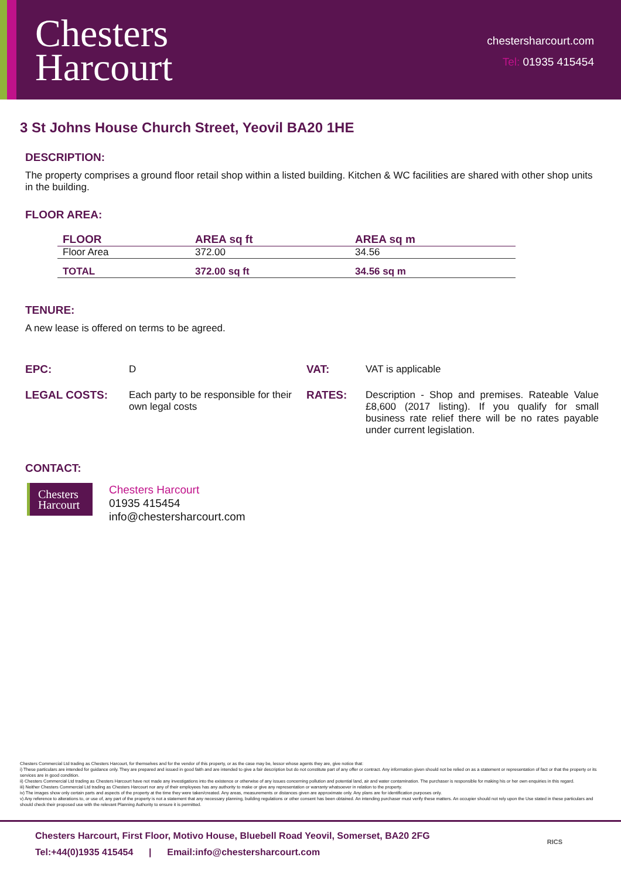Chesters
Harcourt
chestersharcourt.com
Tel: 01935 415454
3 St Johns House Church Street, Yeovil BA20 1HE
DESCRIPTION:
The property comprises a ground floor retail shop within a listed building. Kitchen & WC facilities are shared with other shop units in the building.
FLOOR AREA:
| FLOOR | AREA sq ft | AREA sq m |
| --- | --- | --- |
| Floor Area | 372.00 | 34.56 |
| TOTAL | 372.00 sq ft | 34.56 sq m |
TENURE:
A new lease is offered on terms to be agreed.
| EPC: | D | VAT: | VAT is applicable |
| LEGAL COSTS: | Each party to be responsible for their own legal costs | RATES: | Description - Shop and premises. Rateable Value £8,600 (2017 listing). If you qualify for small business rate relief there will be no rates payable under current legislation. |
CONTACT:
Chesters
Harcourt
Chesters Harcourt
01935 415454
info@chestersharcourt.com
Chesters Commercial Ltd trading as Chesters Harcourt, for themselves and for the vendor of this property, or as the case may be, lessor whose agents they are, give notice that:
i) These particulars are intended for guidance only. They are prepared and issued in good faith and are intended to give a fair description but do not constitute part of any offer or contract. Any information given should not be relied on as a statement or representation of fact or that the property or its services are in good condition.
ii) Chesters Commercial Ltd trading as Chesters Harcourt have not made any investigations into the existence or otherwise of any issues concerning pollution and potential land, air and water contamination. The purchaser is responsible for making his or her own enquiries in this regard.
iii) Neither Chesters Commercial Ltd trading as Chesters Harcourt nor any of their employees has any authority to make or give any representation or warranty whatsoever in relation to the property.
iv) The images show only certain parts and aspects of the property at the time they were taken/created. Any areas, measurements or distances given are approximate only. Any plans are for identification purposes only.
v) Any reference to alterations to, or use of, any part of the property is not a statement that any necessary planning, building regulations or other consent has been obtained. An intending purchaser must verify these matters. An occupier should not rely upon the Use stated in these particulars and should check their proposed use with the relevant Planning Authority to ensure it is permitted.
Chesters Harcourt, First Floor, Motivo House, Bluebell Road Yeovil, Somerset, BA20 2FG
Tel:+44(0)1935 415454 | Email:info@chestersharcourt.com
RICS